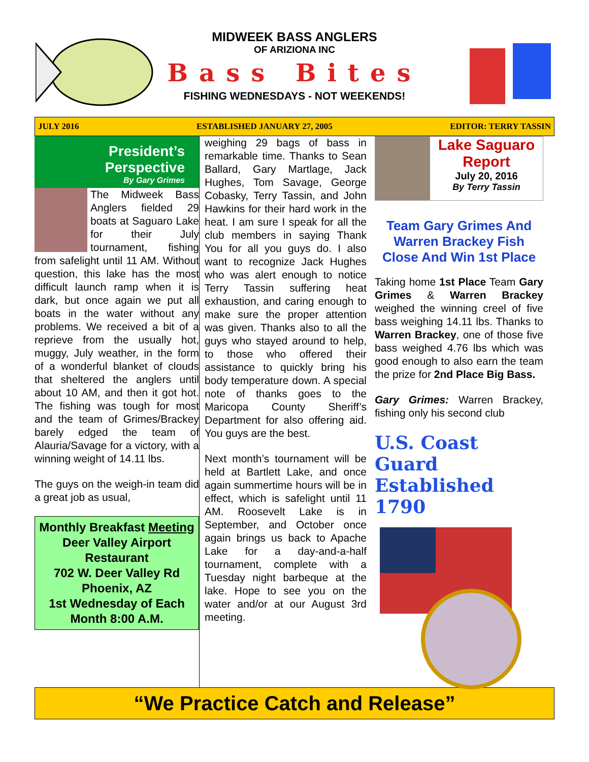MIDWEEK BASS ANGLERS
OF ARIZIONA INC
Bass Bites
FISHING WEDNESDAYS - NOT WEEKENDS!
JULY 2016 ESTABLISHED JANUARY 27, 2005 EDITOR: TERRY TASSIN
President’s Perspective
By Gary Grimes
The Midweek Bass Anglers fielded 29 boats at Saguaro Lake for their July tournament, fishing from safelight until 11 AM. Without question, this lake has the most difficult launch ramp when it is dark, but once again we put all boats in the water without any problems. We received a bit of a reprieve from the usually hot, muggy, July weather, in the form of a wonderful blanket of clouds that sheltered the anglers until about 10 AM, and then it got hot. The fishing was tough for most and the team of Grimes/Brackey barely edged the team of Alauria/Savage for a victory, with a winning weight of 14.11 lbs.
The guys on the weigh-in team did a great job as usual,
Monthly Breakfast Meeting
Deer Valley Airport Restaurant
702 W. Deer Valley Rd
Phoenix, AZ
1st Wednesday of Each Month 8:00 A.M.
weighing 29 bags of bass in remarkable time. Thanks to Sean Ballard, Gary Martlage, Jack Hughes, Tom Savage, George Cobasky, Terry Tassin, and John Hawkins for their hard work in the heat. I am sure I speak for all the club members in saying Thank You for all you guys do. I also want to recognize Jack Hughes who was alert enough to notice Terry Tassin suffering heat exhaustion, and caring enough to make sure the proper attention was given. Thanks also to all the guys who stayed around to help, to those who offered their assistance to quickly bring his body temperature down. A special note of thanks goes to the Maricopa County Sheriff’s Department for also offering aid. You guys are the best.
Next month’s tournament will be held at Bartlett Lake, and once again summertime hours will be in effect, which is safelight until 11 AM. Roosevelt Lake is in September, and October once again brings us back to Apache Lake for a day-and-a-half tournament, complete with a Tuesday night barbeque at the lake. Hope to see you on the water and/or at our August 3rd meeting.
Lake Saguaro Report
July 20, 2016
By Terry Tassin
Team Gary Grimes And Warren Brackey Fish Close And Win 1st Place
Taking home 1st Place Team Gary Grimes & Warren Brackey weighed the winning creel of five bass weighing 14.11 lbs. Thanks to Warren Brackey, one of those five bass weighed 4.76 lbs which was good enough to also earn the team the prize for 2nd Place Big Bass.
Gary Grimes: Warren Brackey, fishing only his second club
U.S. Coast Guard Established 1790
“We Practice Catch and Release”